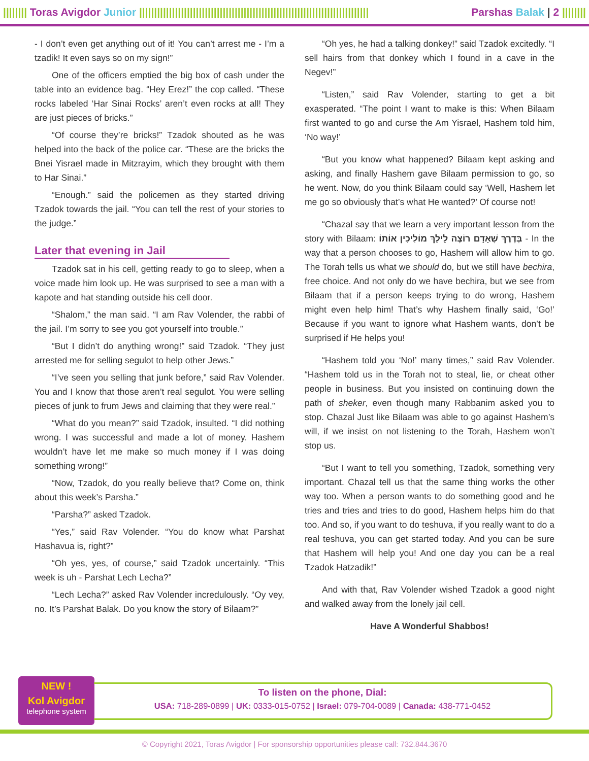|||||||| Toras Avigdor Junior |||||||||||||||||||||||||||||||||||||||||||||||||||||||||||||||||||||||||||||
Parshas Balak | 2 ||||||||
- I don’t even get anything out of it! You can’t arrest me - I’m a tzadik! It even says so on my sign!”
One of the officers emptied the big box of cash under the table into an evidence bag. “Hey Erez!” the cop called. “These rocks labeled ‘Har Sinai Rocks’ aren’t even rocks at all! They are just pieces of bricks.”
“Of course they’re bricks!” Tzadok shouted as he was helped into the back of the police car. “These are the bricks the Bnei Yisrael made in Mitzrayim, which they brought with them to Har Sinai.”
“Enough.” said the policemen as they started driving Tzadok towards the jail. “You can tell the rest of your stories to the judge.”
Later that evening in Jail
Tzadok sat in his cell, getting ready to go to sleep, when a voice made him look up. He was surprised to see a man with a kapote and hat standing outside his cell door.
“Shalom,” the man said. “I am Rav Volender, the rabbi of the jail. I’m sorry to see you got yourself into trouble.”
“But I didn’t do anything wrong!” said Tzadok. “They just arrested me for selling segulot to help other Jews.”
“I’ve seen you selling that junk before,” said Rav Volender. You and I know that those aren’t real segulot. You were selling pieces of junk to frum Jews and claiming that they were real.”
“What do you mean?” said Tzadok, insulted. “I did nothing wrong. I was successful and made a lot of money. Hashem wouldn’t have let me make so much money if I was doing something wrong!”
“Now, Tzadok, do you really believe that? Come on, think about this week’s Parsha.”
“Parsha?” asked Tzadok.
“Yes,” said Rav Volender. “You do know what Parshat Hashavua is, right?”
“Oh yes, yes, of course,” said Tzadok uncertainly. “This week is uh - Parshat Lech Lecha?”
“Lech Lecha?” asked Rav Volender incredulously. “Oy vey, no. It’s Parshat Balak. Do you know the story of Bilaam?”
“Oh yes, he had a talking donkey!” said Tzadok excitedly. “I sell hairs from that donkey which I found in a cave in the Negev!”
“Listen,” said Rav Volender, starting to get a bit exasperated. “The point I want to make is this: When Bilaam first wanted to go and curse the Am Yisrael, Hashem told him, ‘No way!’
“But you know what happened? Bilaam kept asking and asking, and finally Hashem gave Bilaam permission to go, so he went. Now, do you think Bilaam could say ‘Well, Hashem let me go so obviously that’s what He wanted?’ Of course not!
“Chazal say that we learn a very important lesson from the story with Bilaam: בְּדֶרֶךְ שֶׁאָדָם רוֹצֶה לֵילֵךְ מוֹלִיכִין אוֹתוֹ - In the way that a person chooses to go, Hashem will allow him to go. The Torah tells us what we should do, but we still have bechira, free choice. And not only do we have bechira, but we see from Bilaam that if a person keeps trying to do wrong, Hashem might even help him! That’s why Hashem finally said, ‘Go!’ Because if you want to ignore what Hashem wants, don’t be surprised if He helps you!
“Hashem told you ‘No!’ many times,” said Rav Volender. “Hashem told us in the Torah not to steal, lie, or cheat other people in business. But you insisted on continuing down the path of sheker, even though many Rabbanim asked you to stop. Chazal Just like Bilaam was able to go against Hashem’s will, if we insist on not listening to the Torah, Hashem won’t stop us.
“But I want to tell you something, Tzadok, something very important. Chazal tell us that the same thing works the other way too. When a person wants to do something good and he tries and tries and tries to do good, Hashem helps him do that too. And so, if you want to do teshuva, if you really want to do a real teshuva, you can get started today. And you can be sure that Hashem will help you! And one day you can be a real Tzadok Hatzadik!”
And with that, Rav Volender wished Tzadok a good night and walked away from the lonely jail cell.
Have A Wonderful Shabbos!
NEW !
Kol Avigdor
telephone system
To listen on the phone, Dial:
USA: 718-289-0899 | UK: 0333-015-0752 | Israel: 079-704-0089 | Canada: 438-771-0452
© Copyright 2021, Toras Avigdor | For sponsorship opportunities please call: 732.844.3670